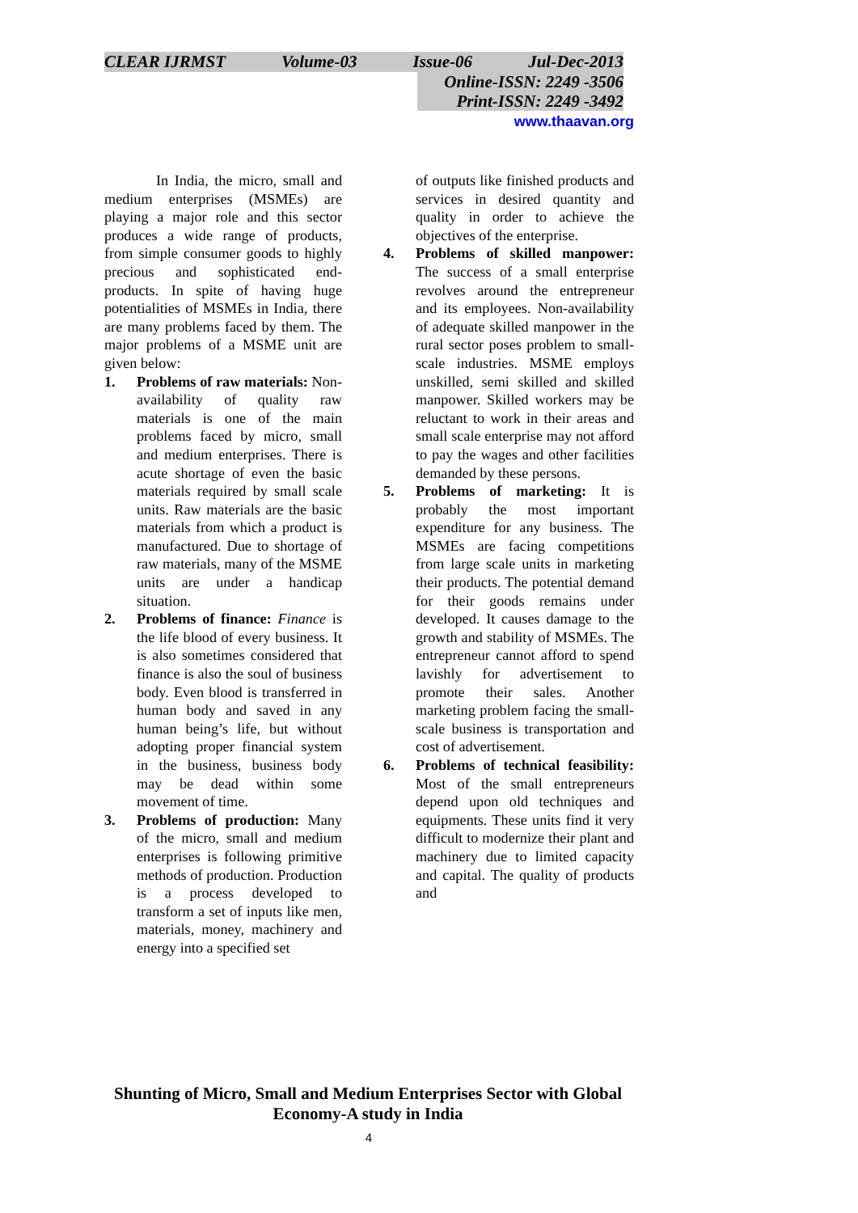CLEAR IJRMST Volume-03 Issue-06 Jul-Dec-2013
Online-ISSN: 2249 -3506
Print-ISSN: 2249 -3492
www.thaavan.org
In India, the micro, small and medium enterprises (MSMEs) are playing a major role and this sector produces a wide range of products, from simple consumer goods to highly precious and sophisticated end-products. In spite of having huge potentialities of MSMEs in India, there are many problems faced by them. The major problems of a MSME unit are given below:
1. Problems of raw materials: Non-availability of quality raw materials is one of the main problems faced by micro, small and medium enterprises. There is acute shortage of even the basic materials required by small scale units. Raw materials are the basic materials from which a product is manufactured. Due to shortage of raw materials, many of the MSME units are under a handicap situation.
2. Problems of finance: Finance is the life blood of every business. It is also sometimes considered that finance is also the soul of business body. Even blood is transferred in human body and saved in any human being’s life, but without adopting proper financial system in the business, business body may be dead within some movement of time.
3. Problems of production: Many of the micro, small and medium enterprises is following primitive methods of production. Production is a process developed to transform a set of inputs like men, materials, money, machinery and energy into a specified set
of outputs like finished products and services in desired quantity and quality in order to achieve the objectives of the enterprise.
4. Problems of skilled manpower: The success of a small enterprise revolves around the entrepreneur and its employees. Non-availability of adequate skilled manpower in the rural sector poses problem to small-scale industries. MSME employs unskilled, semi skilled and skilled manpower. Skilled workers may be reluctant to work in their areas and small scale enterprise may not afford to pay the wages and other facilities demanded by these persons.
5. Problems of marketing: It is probably the most important expenditure for any business. The MSMEs are facing competitions from large scale units in marketing their products. The potential demand for their goods remains under developed. It causes damage to the growth and stability of MSMEs. The entrepreneur cannot afford to spend lavishly for advertisement to promote their sales. Another marketing problem facing the small-scale business is transportation and cost of advertisement.
6. Problems of technical feasibility: Most of the small entrepreneurs depend upon old techniques and equipments. These units find it very difficult to modernize their plant and machinery due to limited capacity and capital. The quality of products and
Shunting of Micro, Small and Medium Enterprises Sector with Global Economy-A study in India
4